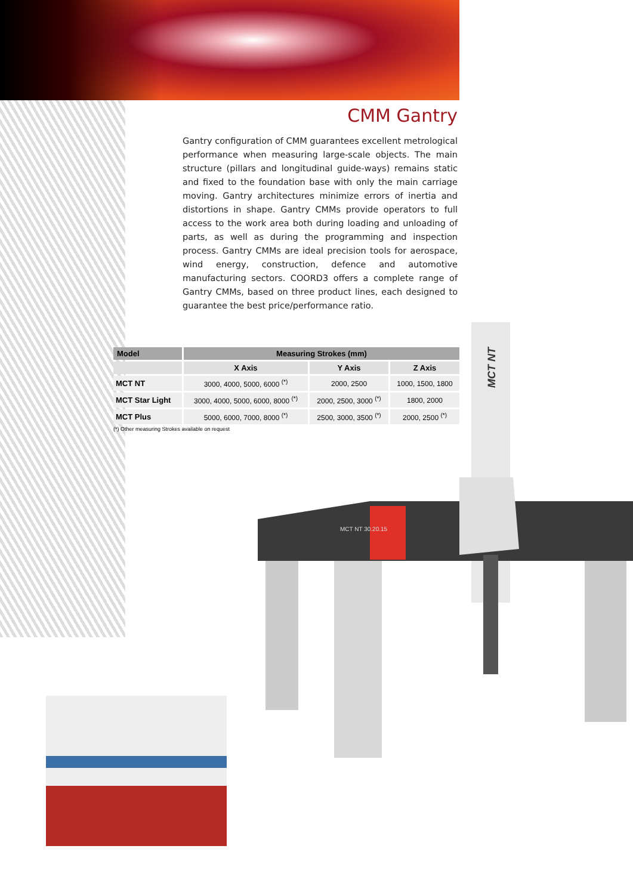CMM Gantry
Gantry configuration of CMM guarantees excellent metrological performance when measuring large-scale objects. The main structure (pillars and longitudinal guide-ways) remains static and fixed to the foundation base with only the main carriage moving. Gantry architectures minimize errors of inertia and distortions in shape. Gantry CMMs provide operators to full access to the work area both during loading and unloading of parts, as well as during the programming and inspection process. Gantry CMMs are ideal precision tools for aerospace, wind energy, construction, defence and automotive manufacturing sectors. COORD3 offers a complete range of Gantry CMMs, based on three product lines, each designed to guarantee the best price/performance ratio.
| Model | Measuring Strokes (mm) | | |
| --- | --- | --- | --- |
| | X Axis | Y Axis | Z Axis |
| MCT NT | 3000, 4000, 5000, 6000 <sup>(*)</sup> | 2000, 2500 | 1000, 1500, 1800 |
| MCT Star Light | 3000, 4000, 5000, 6000, 8000 <sup>(*)</sup> | 2000, 2500, 3000 <sup>(*)</sup> | 1800, 2000 |
| MCT Plus | 5000, 6000, 7000, 8000 <sup>(*)</sup> | 2500, 3000, 3500 <sup>(*)</sup> | 2000, 2500 <sup>(*)</sup> |
(*) Other measuring Strokes available on request
MCT NT
MCT NT 30.20.15